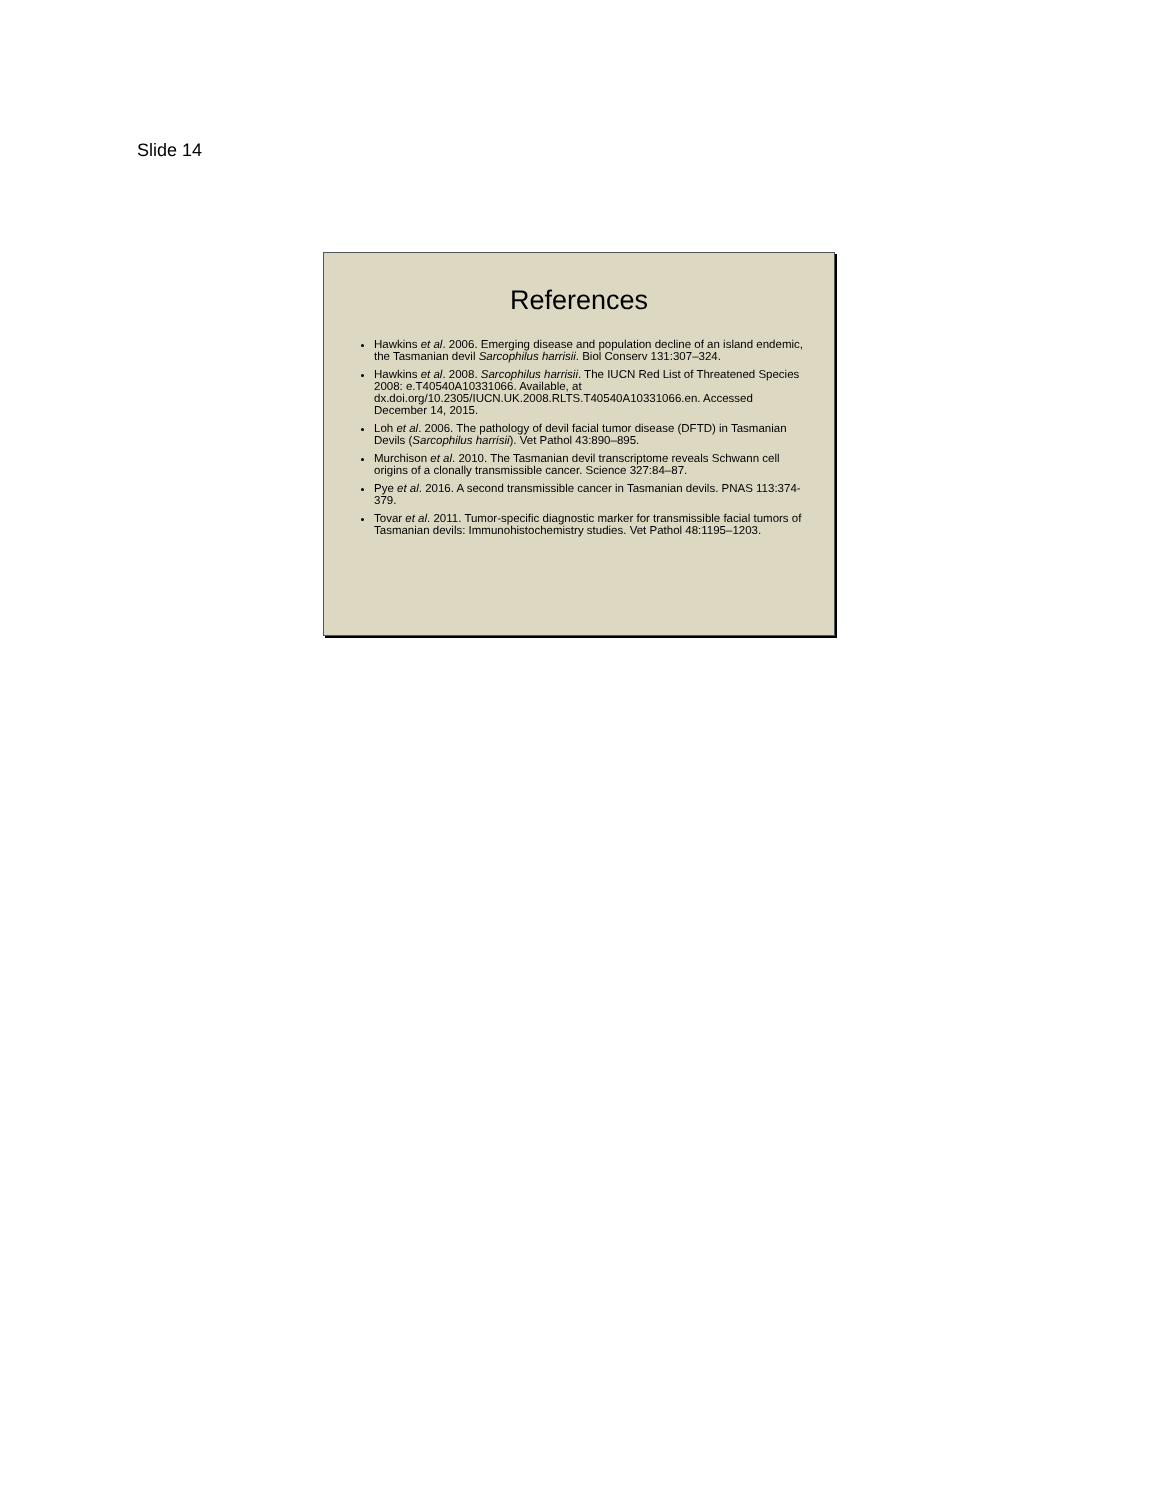Slide 14
References
Hawkins et al. 2006. Emerging disease and population decline of an island endemic, the Tasmanian devil Sarcophilus harrisii. Biol Conserv 131:307–324.
Hawkins et al. 2008. Sarcophilus harrisii. The IUCN Red List of Threatened Species 2008: e.T40540A10331066. Available, at dx.doi.org/10.2305/IUCN.UK.2008.RLTS.T40540A10331066.en. Accessed December 14, 2015.
Loh et al. 2006. The pathology of devil facial tumor disease (DFTD) in Tasmanian Devils (Sarcophilus harrisii). Vet Pathol 43:890–895.
Murchison et al. 2010. The Tasmanian devil transcriptome reveals Schwann cell origins of a clonally transmissible cancer. Science 327:84–87.
Pye et al. 2016. A second transmissible cancer in Tasmanian devils. PNAS 113:374-379.
Tovar et al. 2011. Tumor-specific diagnostic marker for transmissible facial tumors of Tasmanian devils: Immunohistochemistry studies. Vet Pathol 48:1195–1203.